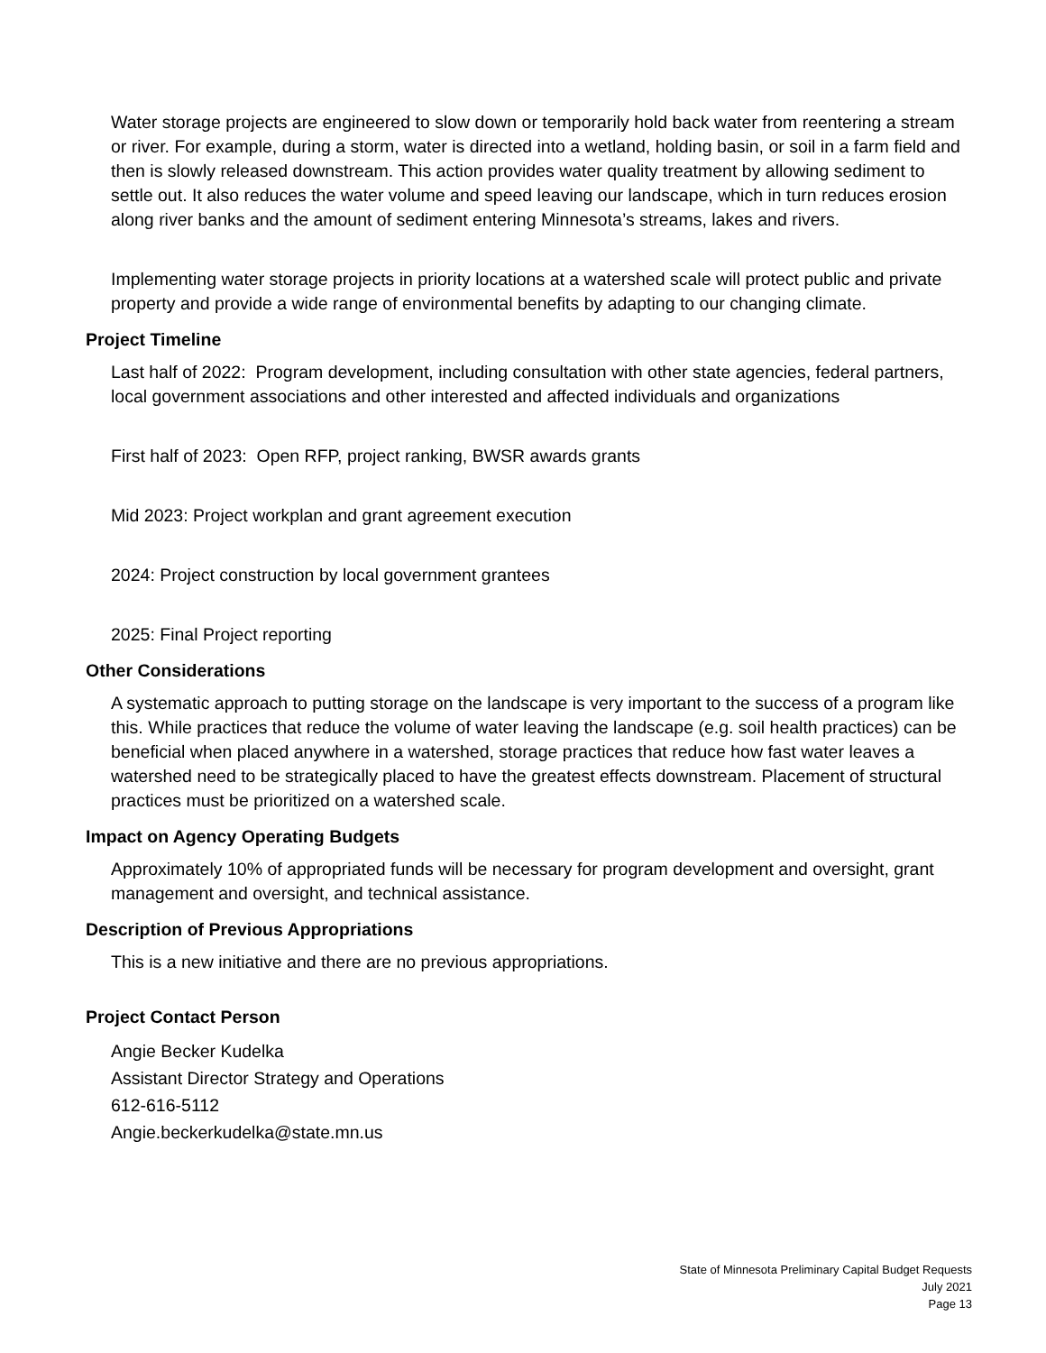Water storage projects are engineered to slow down or temporarily hold back water from reentering a stream or river. For example, during a storm, water is directed into a wetland, holding basin, or soil in a farm field and then is slowly released downstream. This action provides water quality treatment by allowing sediment to settle out. It also reduces the water volume and speed leaving our landscape, which in turn reduces erosion along river banks and the amount of sediment entering Minnesota’s streams, lakes and rivers.
Implementing water storage projects in priority locations at a watershed scale will protect public and private property and provide a wide range of environmental benefits by adapting to our changing climate.
Project Timeline
Last half of 2022: Program development, including consultation with other state agencies, federal partners, local government associations and other interested and affected individuals and organizations
First half of 2023: Open RFP, project ranking, BWSR awards grants
Mid 2023: Project workplan and grant agreement execution
2024: Project construction by local government grantees
2025: Final Project reporting
Other Considerations
A systematic approach to putting storage on the landscape is very important to the success of a program like this. While practices that reduce the volume of water leaving the landscape (e.g. soil health practices) can be beneficial when placed anywhere in a watershed, storage practices that reduce how fast water leaves a watershed need to be strategically placed to have the greatest effects downstream. Placement of structural practices must be prioritized on a watershed scale.
Impact on Agency Operating Budgets
Approximately 10% of appropriated funds will be necessary for program development and oversight, grant management and oversight, and technical assistance.
Description of Previous Appropriations
This is a new initiative and there are no previous appropriations.
Project Contact Person
Angie Becker Kudelka
Assistant Director Strategy and Operations
612-616-5112
Angie.beckerkudelka@state.mn.us
State of Minnesota Preliminary Capital Budget Requests
July 2021
Page 13